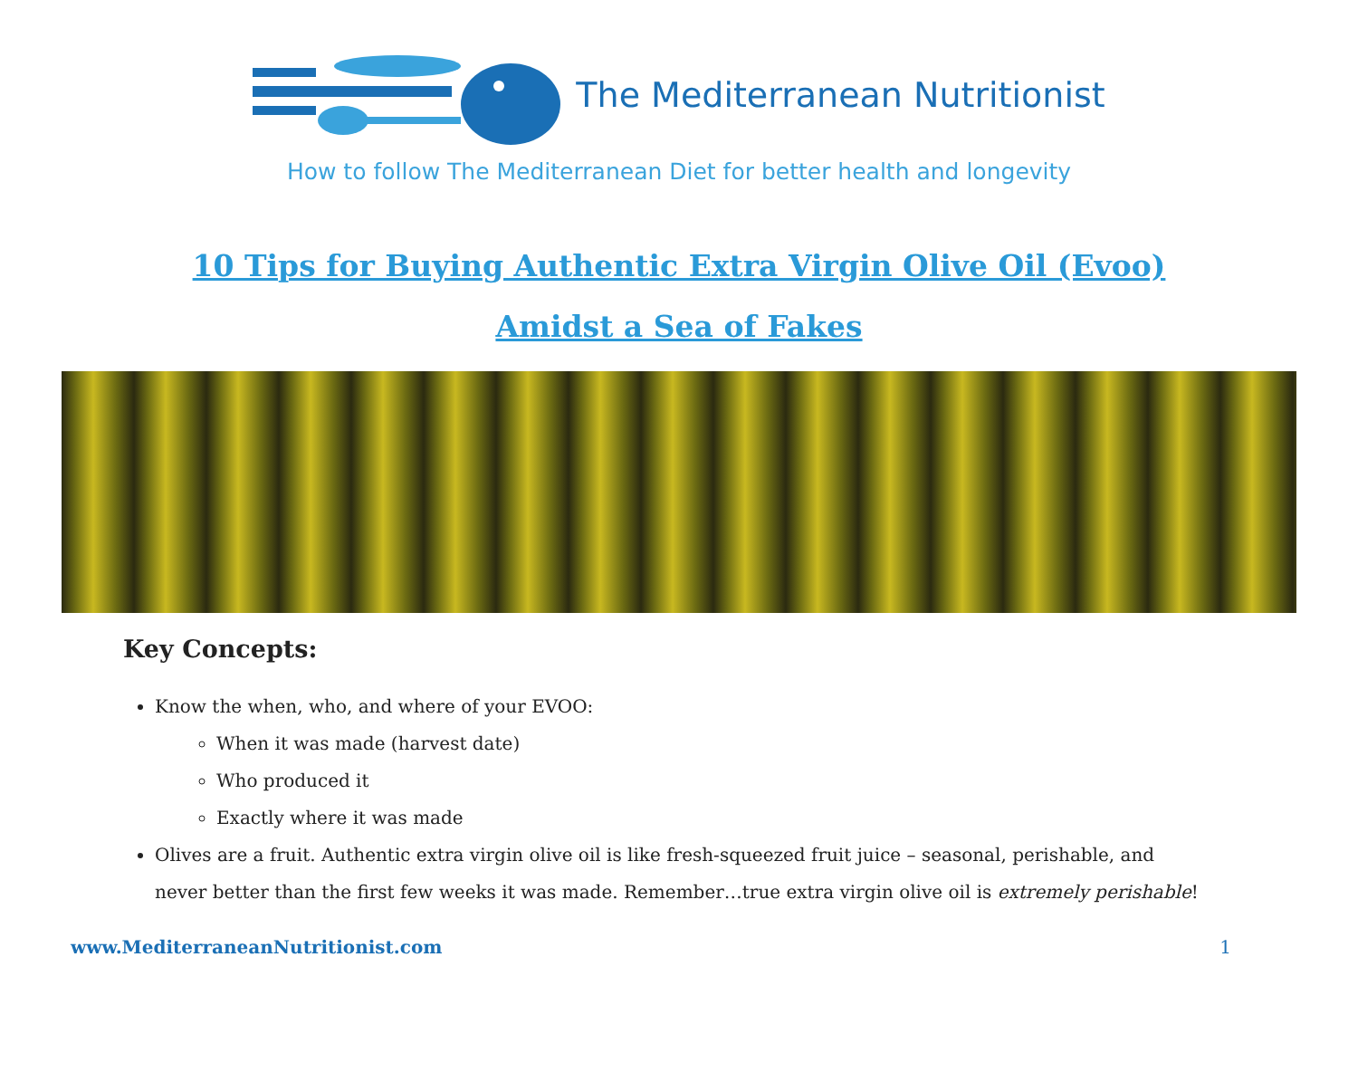The Mediterranean Nutritionist
How to follow The Mediterranean Diet for better health and longevity
10 Tips for Buying Authentic Extra Virgin Olive Oil (Evoo)
Amidst a Sea of Fakes
Key Concepts:
Know the when, who, and where of your EVOO:
When it was made (harvest date)
Who produced it
Exactly where it was made
Olives are a fruit. Authentic extra virgin olive oil is like fresh-squeezed fruit juice – seasonal, perishable, and never better than the first few weeks it was made. Remember…true extra virgin olive oil is extremely perishable!
www.MediterraneanNutritionist.com 1